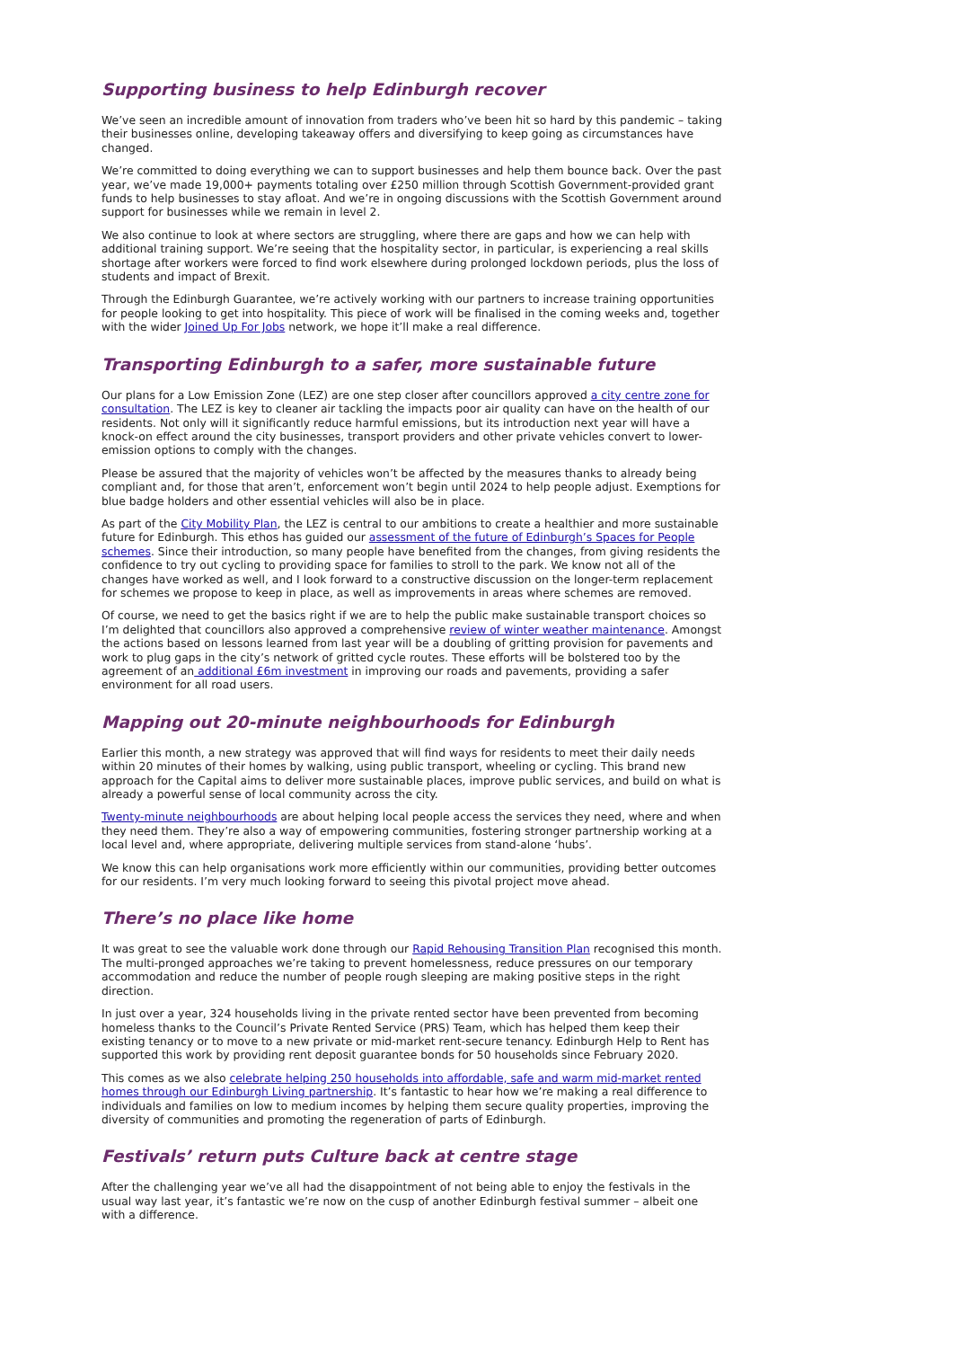Supporting business to help Edinburgh recover
We’ve seen an incredible amount of innovation from traders who’ve been hit so hard by this pandemic – taking their businesses online, developing takeaway offers and diversifying to keep going as circumstances have changed.
We’re committed to doing everything we can to support businesses and help them bounce back. Over the past year, we’ve made 19,000+ payments totaling over £250 million through Scottish Government-provided grant funds to help businesses to stay afloat. And we’re in ongoing discussions with the Scottish Government around support for businesses while we remain in level 2.
We also continue to look at where sectors are struggling, where there are gaps and how we can help with additional training support. We’re seeing that the hospitality sector, in particular, is experiencing a real skills shortage after workers were forced to find work elsewhere during prolonged lockdown periods, plus the loss of students and impact of Brexit.
Through the Edinburgh Guarantee, we’re actively working with our partners to increase training opportunities for people looking to get into hospitality. This piece of work will be finalised in the coming weeks and, together with the wider Joined Up For Jobs network, we hope it’ll make a real difference.
Transporting Edinburgh to a safer, more sustainable future
Our plans for a Low Emission Zone (LEZ) are one step closer after councillors approved a city centre zone for consultation. The LEZ is key to cleaner air tackling the impacts poor air quality can have on the health of our residents. Not only will it significantly reduce harmful emissions, but its introduction next year will have a knock-on effect around the city businesses, transport providers and other private vehicles convert to lower-emission options to comply with the changes.
Please be assured that the majority of vehicles won’t be affected by the measures thanks to already being compliant and, for those that aren’t, enforcement won’t begin until 2024 to help people adjust. Exemptions for blue badge holders and other essential vehicles will also be in place.
As part of the City Mobility Plan, the LEZ is central to our ambitions to create a healthier and more sustainable future for Edinburgh. This ethos has guided our assessment of the future of Edinburgh’s Spaces for People schemes. Since their introduction, so many people have benefited from the changes, from giving residents the confidence to try out cycling to providing space for families to stroll to the park. We know not all of the changes have worked as well, and I look forward to a constructive discussion on the longer-term replacement for schemes we propose to keep in place, as well as improvements in areas where schemes are removed.
Of course, we need to get the basics right if we are to help the public make sustainable transport choices so I’m delighted that councillors also approved a comprehensive review of winter weather maintenance. Amongst the actions based on lessons learned from last year will be a doubling of gritting provision for pavements and work to plug gaps in the city’s network of gritted cycle routes. These efforts will be bolstered too by the agreement of an additional £6m investment in improving our roads and pavements, providing a safer environment for all road users.
Mapping out 20-minute neighbourhoods for Edinburgh
Earlier this month, a new strategy was approved that will find ways for residents to meet their daily needs within 20 minutes of their homes by walking, using public transport, wheeling or cycling. This brand new approach for the Capital aims to deliver more sustainable places, improve public services, and build on what is already a powerful sense of local community across the city.
Twenty-minute neighbourhoods are about helping local people access the services they need, where and when they need them. They’re also a way of empowering communities, fostering stronger partnership working at a local level and, where appropriate, delivering multiple services from stand-alone ‘hubs’.
We know this can help organisations work more efficiently within our communities, providing better outcomes for our residents. I’m very much looking forward to seeing this pivotal project move ahead.
There’s no place like home
It was great to see the valuable work done through our Rapid Rehousing Transition Plan recognised this month. The multi-pronged approaches we’re taking to prevent homelessness, reduce pressures on our temporary accommodation and reduce the number of people rough sleeping are making positive steps in the right direction.
In just over a year, 324 households living in the private rented sector have been prevented from becoming homeless thanks to the Council’s Private Rented Service (PRS) Team, which has helped them keep their existing tenancy or to move to a new private or mid-market rent-secure tenancy. Edinburgh Help to Rent has supported this work by providing rent deposit guarantee bonds for 50 households since February 2020.
This comes as we also celebrate helping 250 households into affordable, safe and warm mid-market rented homes through our Edinburgh Living partnership. It’s fantastic to hear how we’re making a real difference to individuals and families on low to medium incomes by helping them secure quality properties, improving the diversity of communities and promoting the regeneration of parts of Edinburgh.
Festivals’ return puts Culture back at centre stage
After the challenging year we’ve all had the disappointment of not being able to enjoy the festivals in the usual way last year, it’s fantastic we’re now on the cusp of another Edinburgh festival summer – albeit one with a difference.